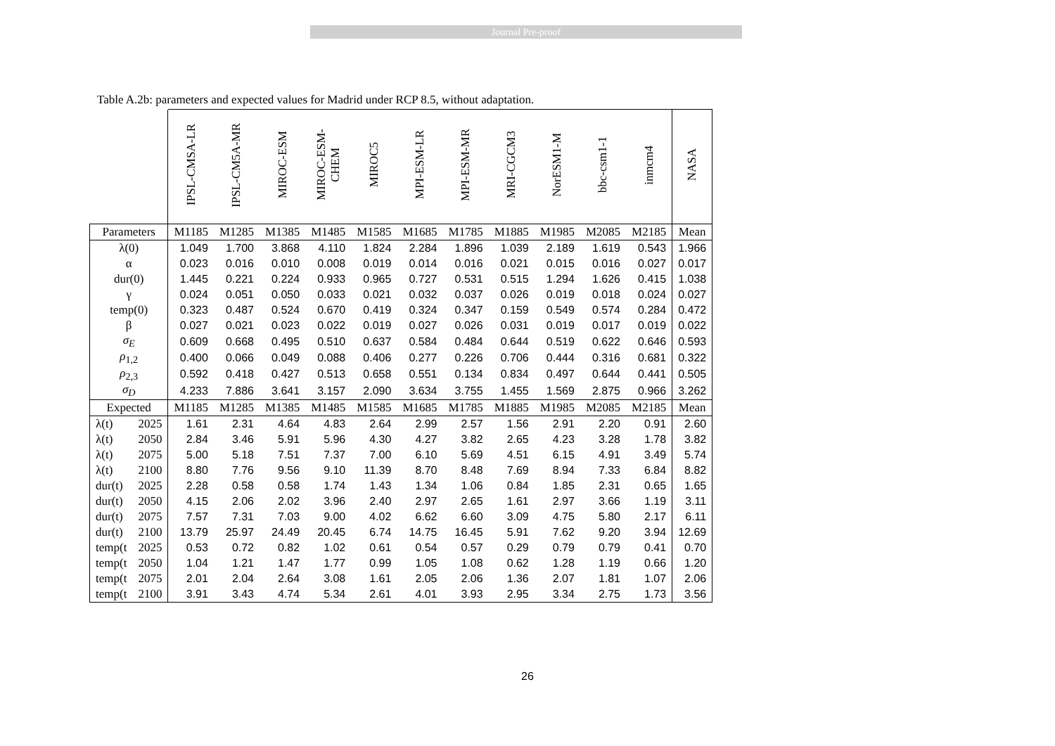Journal Pre-proof
Table A.2b: parameters and expected values for Madrid under RCP 8.5, without adaptation.
| | | IPSL-CMSA-LR | IPSL-CM5A-MR | MIROC-ESM | MIROC-ESM- CHEM | MIROC5 | MPI-ESM-LR | MPI-ESM-MR | MRI-CGCM3 | NorESM1-M | bbc-csm1-1 | inmcm4 | NASA |
| --- | --- | --- | --- | --- | --- | --- | --- | --- | --- | --- | --- | --- | --- |
| Parameters | | M1185 | M1285 | M1385 | M1485 | M1585 | M1685 | M1785 | M1885 | M1985 | M2085 | M2185 | Mean |
| λ(0) | | 1.049 | 1.700 | 3.868 | 4.110 | 1.824 | 2.284 | 1.896 | 1.039 | 2.189 | 1.619 | 0.543 | 1.966 |
| α | | 0.023 | 0.016 | 0.010 | 0.008 | 0.019 | 0.014 | 0.016 | 0.021 | 0.015 | 0.016 | 0.027 | 0.017 |
| dur(0) | | 1.445 | 0.221 | 0.224 | 0.933 | 0.965 | 0.727 | 0.531 | 0.515 | 1.294 | 1.626 | 0.415 | 1.038 |
| γ | | 0.024 | 0.051 | 0.050 | 0.033 | 0.021 | 0.032 | 0.037 | 0.026 | 0.019 | 0.018 | 0.024 | 0.027 |
| temp(0) | | 0.323 | 0.487 | 0.524 | 0.670 | 0.419 | 0.324 | 0.347 | 0.159 | 0.549 | 0.574 | 0.284 | 0.472 |
| β | | 0.027 | 0.021 | 0.023 | 0.022 | 0.019 | 0.027 | 0.026 | 0.031 | 0.019 | 0.017 | 0.019 | 0.022 |
| σ<sub>E</sub> | | 0.609 | 0.668 | 0.495 | 0.510 | 0.637 | 0.584 | 0.484 | 0.644 | 0.519 | 0.622 | 0.646 | 0.593 |
| ρ<sub>1,2</sub> | | 0.400 | 0.066 | 0.049 | 0.088 | 0.406 | 0.277 | 0.226 | 0.706 | 0.444 | 0.316 | 0.681 | 0.322 |
| ρ<sub>2,3</sub> | | 0.592 | 0.418 | 0.427 | 0.513 | 0.658 | 0.551 | 0.134 | 0.834 | 0.497 | 0.644 | 0.441 | 0.505 |
| σ<sub>D</sub> | | 4.233 | 7.886 | 3.641 | 3.157 | 2.090 | 3.634 | 3.755 | 1.455 | 1.569 | 2.875 | 0.966 | 3.262 |
| Expected | | M1185 | M1285 | M1385 | M1485 | M1585 | M1685 | M1785 | M1885 | M1985 | M2085 | M2185 | Mean |
| λ(t) | 2025 | 1.61 | 2.31 | 4.64 | 4.83 | 2.64 | 2.99 | 2.57 | 1.56 | 2.91 | 2.20 | 0.91 | 2.60 |
| λ(t) | 2050 | 2.84 | 3.46 | 5.91 | 5.96 | 4.30 | 4.27 | 3.82 | 2.65 | 4.23 | 3.28 | 1.78 | 3.82 |
| λ(t) | 2075 | 5.00 | 5.18 | 7.51 | 7.37 | 7.00 | 6.10 | 5.69 | 4.51 | 6.15 | 4.91 | 3.49 | 5.74 |
| λ(t) | 2100 | 8.80 | 7.76 | 9.56 | 9.10 | 11.39 | 8.70 | 8.48 | 7.69 | 8.94 | 7.33 | 6.84 | 8.82 |
| dur(t) | 2025 | 2.28 | 0.58 | 0.58 | 1.74 | 1.43 | 1.34 | 1.06 | 0.84 | 1.85 | 2.31 | 0.65 | 1.65 |
| dur(t) | 2050 | 4.15 | 2.06 | 2.02 | 3.96 | 2.40 | 2.97 | 2.65 | 1.61 | 2.97 | 3.66 | 1.19 | 3.11 |
| dur(t) | 2075 | 7.57 | 7.31 | 7.03 | 9.00 | 4.02 | 6.62 | 6.60 | 3.09 | 4.75 | 5.80 | 2.17 | 6.11 |
| dur(t) | 2100 | 13.79 | 25.97 | 24.49 | 20.45 | 6.74 | 14.75 | 16.45 | 5.91 | 7.62 | 9.20 | 3.94 | 12.69 |
| temp(t | 2025 | 0.53 | 0.72 | 0.82 | 1.02 | 0.61 | 0.54 | 0.57 | 0.29 | 0.79 | 0.79 | 0.41 | 0.70 |
| temp(t | 2050 | 1.04 | 1.21 | 1.47 | 1.77 | 0.99 | 1.05 | 1.08 | 0.62 | 1.28 | 1.19 | 0.66 | 1.20 |
| temp(t | 2075 | 2.01 | 2.04 | 2.64 | 3.08 | 1.61 | 2.05 | 2.06 | 1.36 | 2.07 | 1.81 | 1.07 | 2.06 |
| temp(t | 2100 | 3.91 | 3.43 | 4.74 | 5.34 | 2.61 | 4.01 | 3.93 | 2.95 | 3.34 | 2.75 | 1.73 | 3.56 |
26